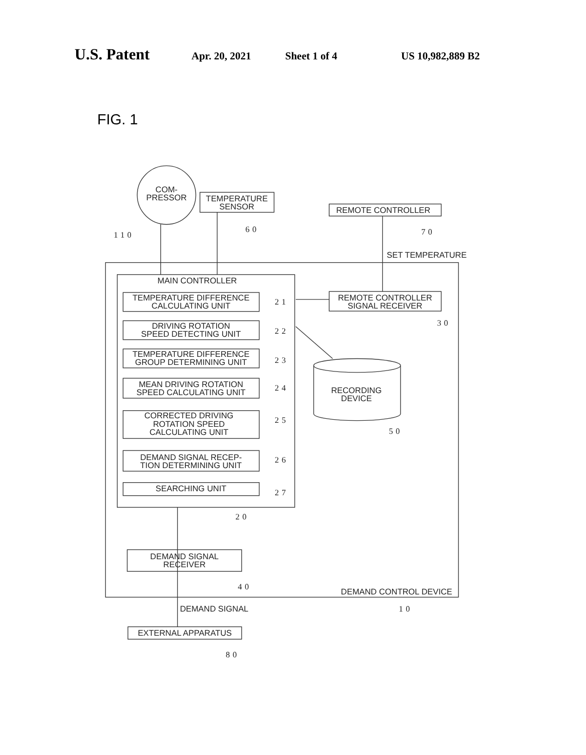U.S. Patent Apr. 20, 2021 Sheet 1 of 4 US 10,982,889 B2
FIG. 1
COM-
PRESSOR
110
TEMPERATURE
SENSOR
60
REMOTE CONTROLLER
70
SET TEMPERATURE
MAIN CONTROLLER
TEMPERATURE DIFFERENCE
CALCULATING UNIT
21
REMOTE CONTROLLER
SIGNAL RECEIVER
30
DRIVING ROTATION
SPEED DETECTING UNIT
22
TEMPERATURE DIFFERENCE
GROUP DETERMINING UNIT
23
RECORDING
DEVICE
50
MEAN DRIVING ROTATION
SPEED CALCULATING UNIT
24
CORRECTED DRIVING
ROTATION SPEED
CALCULATING UNIT
25
DEMAND SIGNAL RECEP-
TION DETERMINING UNIT
26
SEARCHING UNIT
27
20
DEMAND SIGNAL
RECEIVER
40
DEMAND CONTROL DEVICE
DEMAND SIGNAL
10
EXTERNAL APPARATUS
80